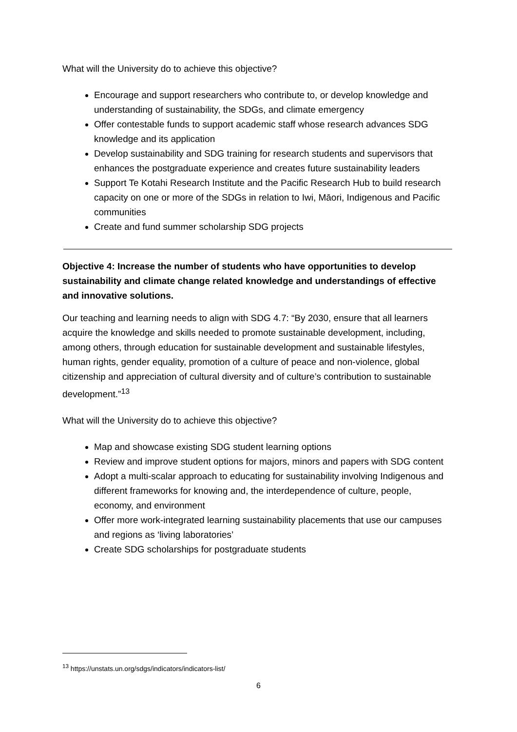What will the University do to achieve this objective?
Encourage and support researchers who contribute to, or develop knowledge and understanding of sustainability, the SDGs, and climate emergency
Offer contestable funds to support academic staff whose research advances SDG knowledge and its application
Develop sustainability and SDG training for research students and supervisors that enhances the postgraduate experience and creates future sustainability leaders
Support Te Kotahi Research Institute and the Pacific Research Hub to build research capacity on one or more of the SDGs in relation to Iwi, Māori, Indigenous and Pacific communities
Create and fund summer scholarship SDG projects
Objective 4: Increase the number of students who have opportunities to develop sustainability and climate change related knowledge and understandings of effective and innovative solutions.
Our teaching and learning needs to align with SDG 4.7: “By 2030, ensure that all learners acquire the knowledge and skills needed to promote sustainable development, including, among others, through education for sustainable development and sustainable lifestyles, human rights, gender equality, promotion of a culture of peace and non-violence, global citizenship and appreciation of cultural diversity and of culture’s contribution to sustainable development.”<sup>13</sup>
What will the University do to achieve this objective?
Map and showcase existing SDG student learning options
Review and improve student options for majors, minors and papers with SDG content
Adopt a multi-scalar approach to educating for sustainability involving Indigenous and different frameworks for knowing and, the interdependence of culture, people, economy, and environment
Offer more work-integrated learning sustainability placements that use our campuses and regions as ‘living laboratories’
Create SDG scholarships for postgraduate students
<sup>13</sup> https://unstats.un.org/sdgs/indicators/indicators-list/
6